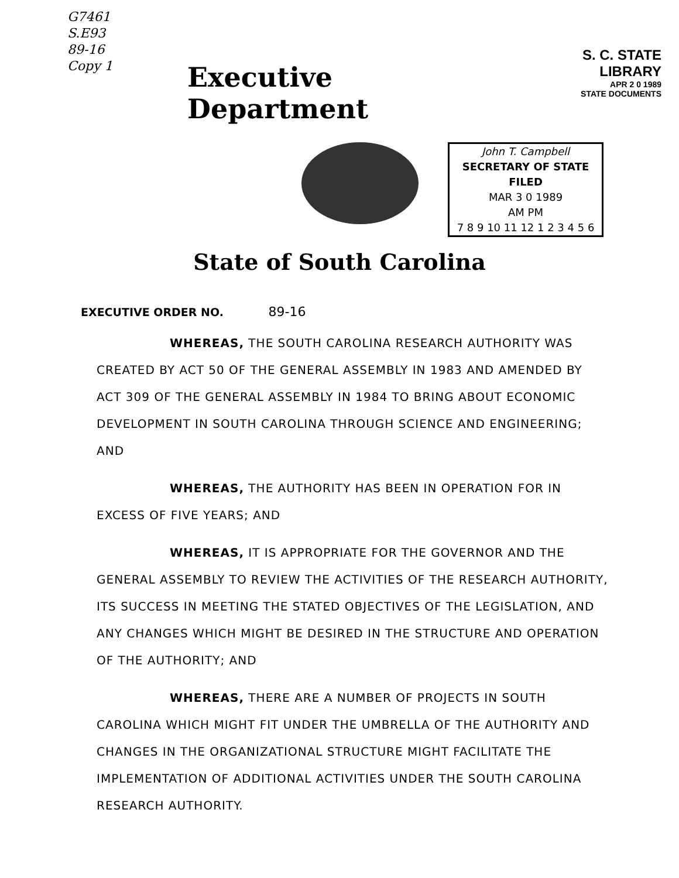G7461
S.E93
89-16
Copy 1
Executive Department
S. C. STATE LIBRARY
APR 2 0 1989
STATE DOCUMENTS
John T. Campbell
SECRETARY OF STATE
FILED
MAR 3 0 1989
AM PM
7 8 9 10 11 12 1 2 3 4 5 6
State of South Carolina
EXECUTIVE ORDER NO. 89-16
WHEREAS, THE SOUTH CAROLINA RESEARCH AUTHORITY WAS CREATED BY ACT 50 OF THE GENERAL ASSEMBLY IN 1983 AND AMENDED BY ACT 309 OF THE GENERAL ASSEMBLY IN 1984 TO BRING ABOUT ECONOMIC DEVELOPMENT IN SOUTH CAROLINA THROUGH SCIENCE AND ENGINEERING; AND
WHEREAS, THE AUTHORITY HAS BEEN IN OPERATION FOR IN EXCESS OF FIVE YEARS; AND
WHEREAS, IT IS APPROPRIATE FOR THE GOVERNOR AND THE GENERAL ASSEMBLY TO REVIEW THE ACTIVITIES OF THE RESEARCH AUTHORITY, ITS SUCCESS IN MEETING THE STATED OBJECTIVES OF THE LEGISLATION, AND ANY CHANGES WHICH MIGHT BE DESIRED IN THE STRUCTURE AND OPERATION OF THE AUTHORITY; AND
WHEREAS, THERE ARE A NUMBER OF PROJECTS IN SOUTH CAROLINA WHICH MIGHT FIT UNDER THE UMBRELLA OF THE AUTHORITY AND CHANGES IN THE ORGANIZATIONAL STRUCTURE MIGHT FACILITATE THE IMPLEMENTATION OF ADDITIONAL ACTIVITIES UNDER THE SOUTH CAROLINA RESEARCH AUTHORITY.